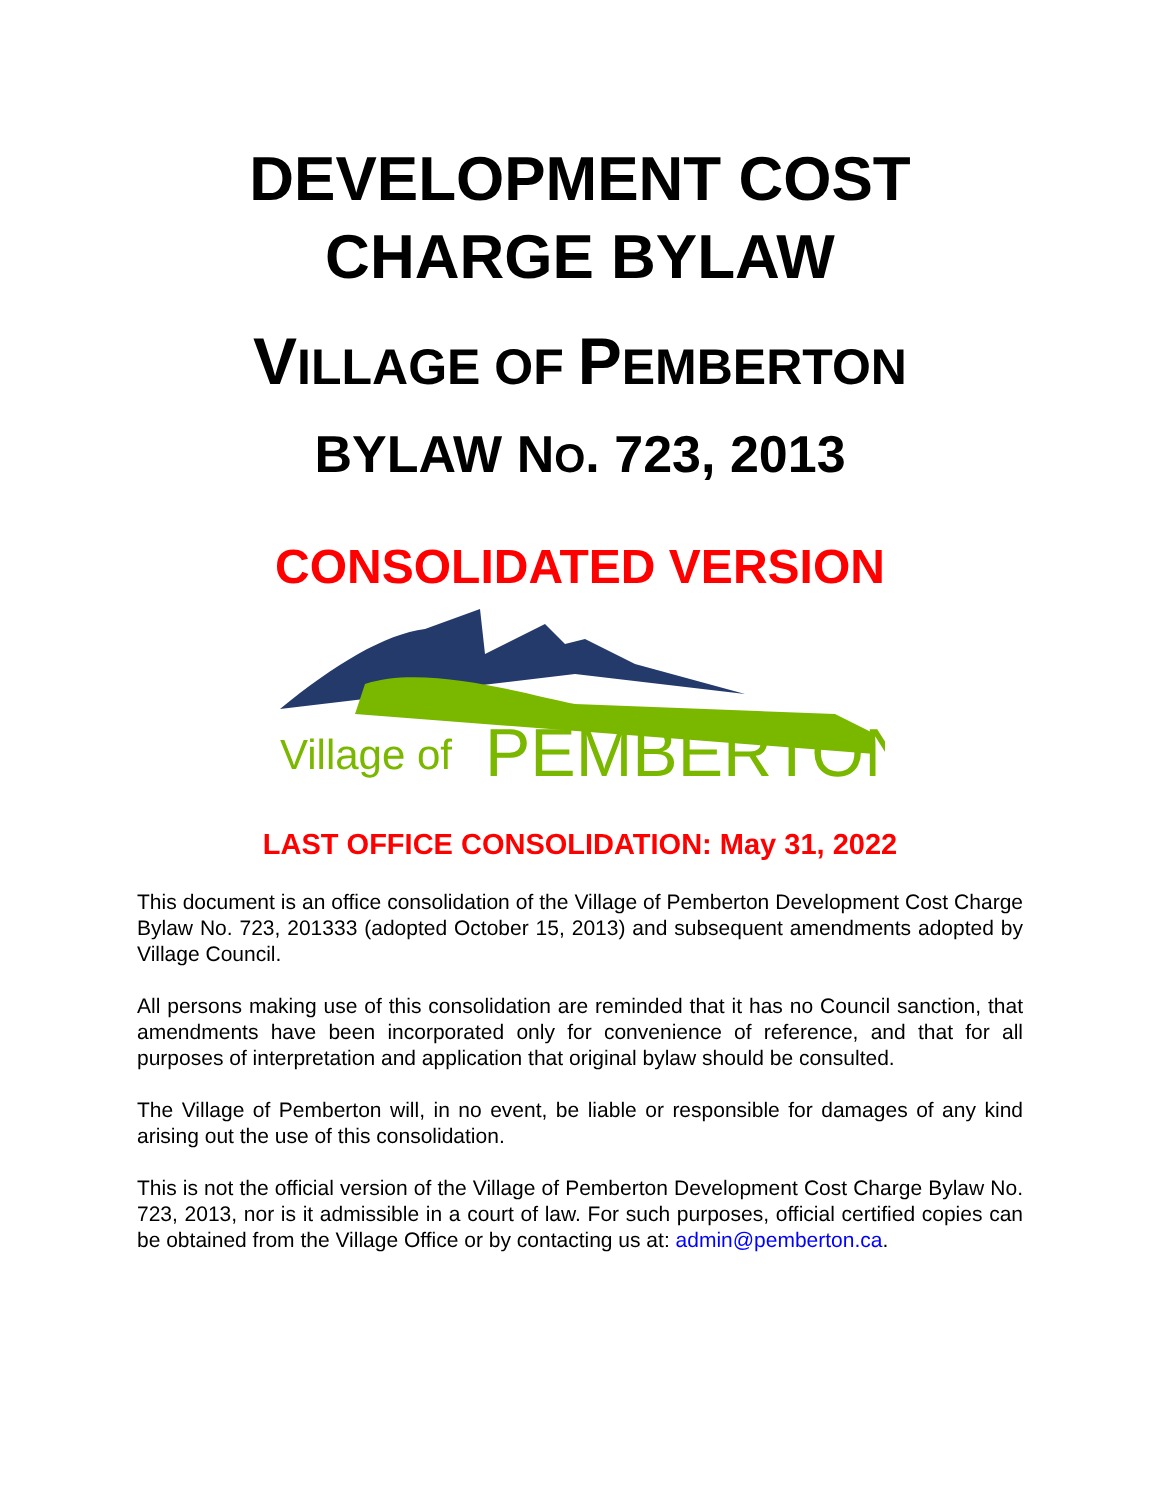DEVELOPMENT COST
CHARGE BYLAW
VILLAGE OF PEMBERTON
BYLAW NO. 723, 2013
CONSOLIDATED VERSION
Village of
PEMBERTON
LAST OFFICE CONSOLIDATION: May 31, 2022
This document is an office consolidation of the Village of Pemberton Development Cost Charge Bylaw No. 723, 201333 (adopted October 15, 2013) and subsequent amendments adopted by Village Council.
All persons making use of this consolidation are reminded that it has no Council sanction, that amendments have been incorporated only for convenience of reference, and that for all purposes of interpretation and application that original bylaw should be consulted.
The Village of Pemberton will, in no event, be liable or responsible for damages of any kind arising out the use of this consolidation.
This is not the official version of the Village of Pemberton Development Cost Charge Bylaw No. 723, 2013, nor is it admissible in a court of law. For such purposes, official certified copies can be obtained from the Village Office or by contacting us at: admin@pemberton.ca.